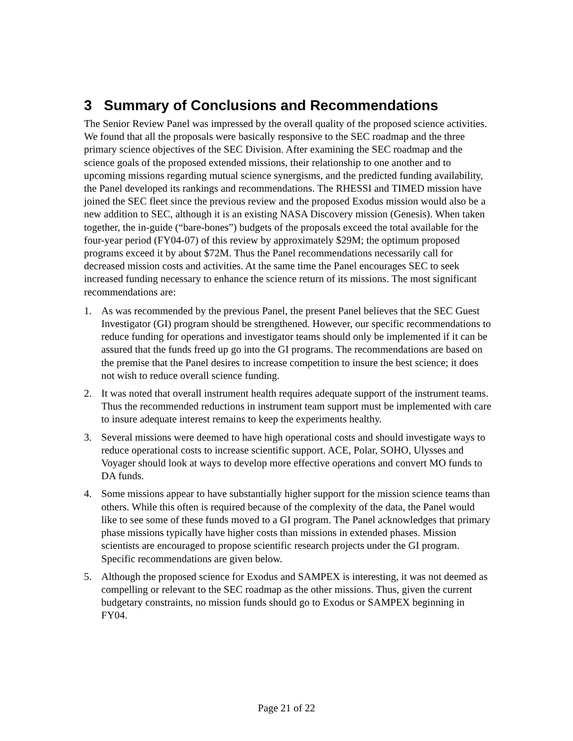3 Summary of Conclusions and Recommendations
The Senior Review Panel was impressed by the overall quality of the proposed science activities. We found that all the proposals were basically responsive to the SEC roadmap and the three primary science objectives of the SEC Division. After examining the SEC roadmap and the science goals of the proposed extended missions, their relationship to one another and to upcoming missions regarding mutual science synergisms, and the predicted funding availability, the Panel developed its rankings and recommendations. The RHESSI and TIMED mission have joined the SEC fleet since the previous review and the proposed Exodus mission would also be a new addition to SEC, although it is an existing NASA Discovery mission (Genesis). When taken together, the in-guide (“bare-bones”) budgets of the proposals exceed the total available for the four-year period (FY04-07) of this review by approximately $29M; the optimum proposed programs exceed it by about $72M. Thus the Panel recommendations necessarily call for decreased mission costs and activities. At the same time the Panel encourages SEC to seek increased funding necessary to enhance the science return of its missions. The most significant recommendations are:
1. As was recommended by the previous Panel, the present Panel believes that the SEC Guest Investigator (GI) program should be strengthened. However, our specific recommendations to reduce funding for operations and investigator teams should only be implemented if it can be assured that the funds freed up go into the GI programs. The recommendations are based on the premise that the Panel desires to increase competition to insure the best science; it does not wish to reduce overall science funding.
2. It was noted that overall instrument health requires adequate support of the instrument teams. Thus the recommended reductions in instrument team support must be implemented with care to insure adequate interest remains to keep the experiments healthy.
3. Several missions were deemed to have high operational costs and should investigate ways to reduce operational costs to increase scientific support. ACE, Polar, SOHO, Ulysses and Voyager should look at ways to develop more effective operations and convert MO funds to DA funds.
4. Some missions appear to have substantially higher support for the mission science teams than others. While this often is required because of the complexity of the data, the Panel would like to see some of these funds moved to a GI program. The Panel acknowledges that primary phase missions typically have higher costs than missions in extended phases. Mission scientists are encouraged to propose scientific research projects under the GI program. Specific recommendations are given below.
5. Although the proposed science for Exodus and SAMPEX is interesting, it was not deemed as compelling or relevant to the SEC roadmap as the other missions. Thus, given the current budgetary constraints, no mission funds should go to Exodus or SAMPEX beginning in FY04.
Page 21 of 22